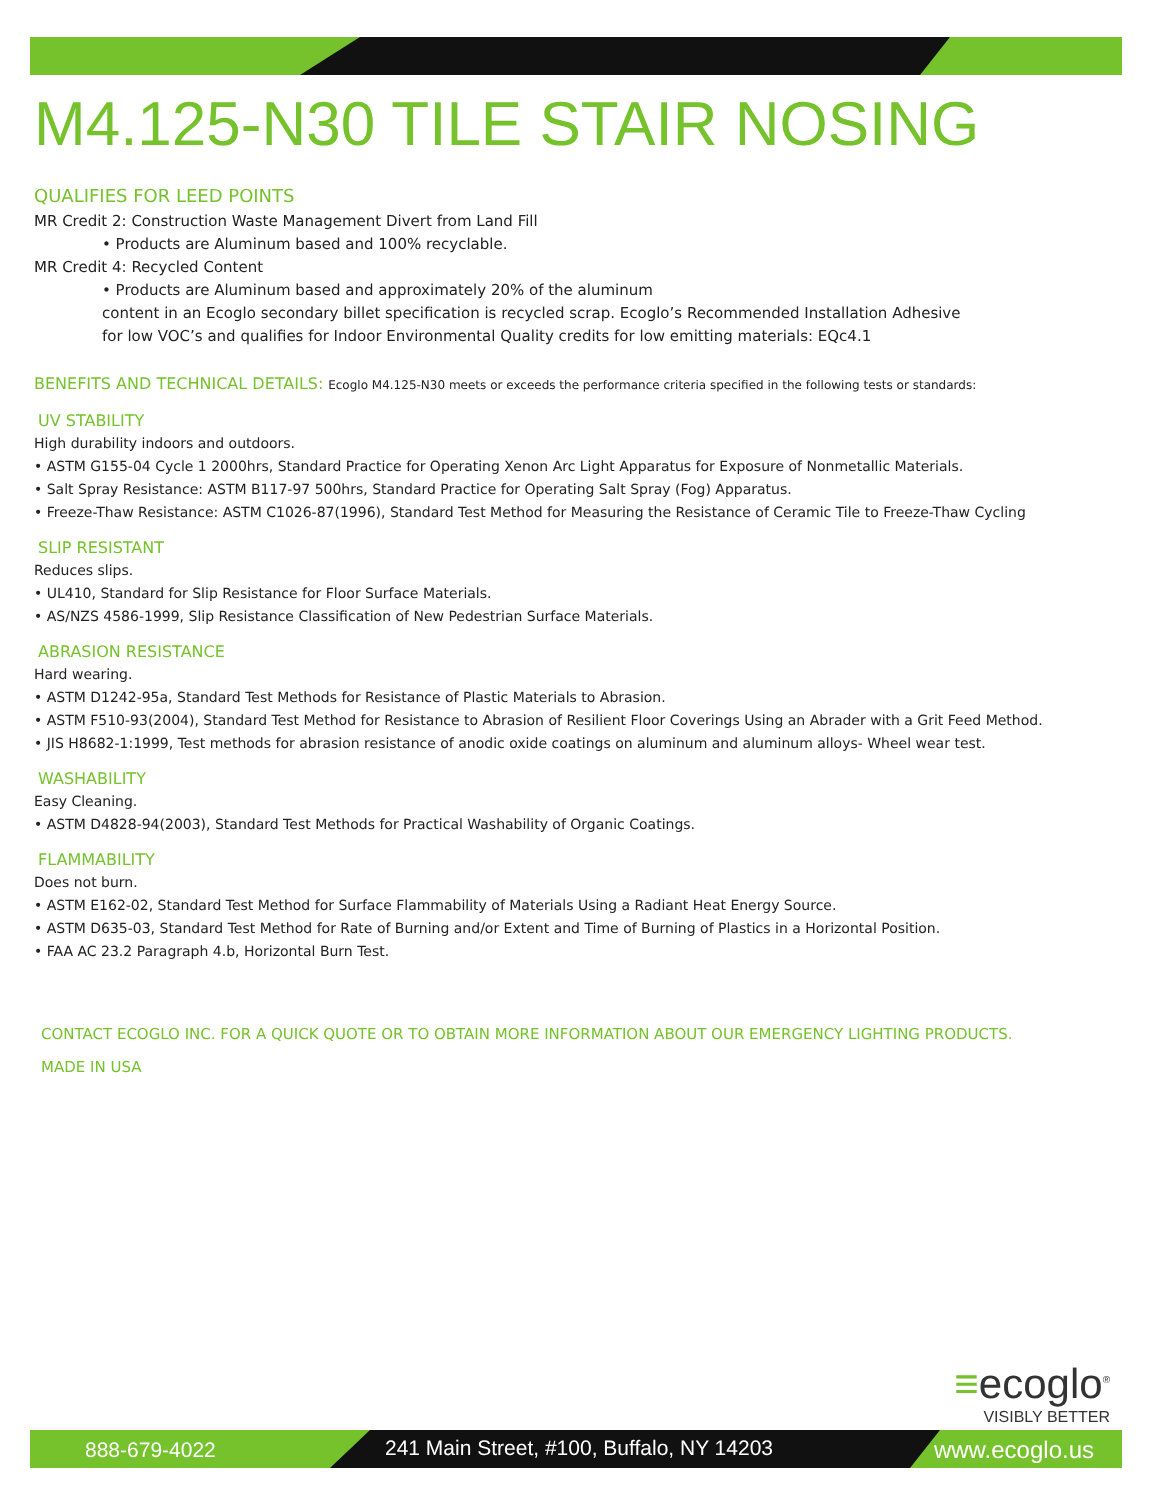M4.125-N30 TILE STAIR NOSING
QUALIFIES FOR LEED POINTS
MR Credit 2: Construction Waste Management Divert from Land Fill
• Products are Aluminum based and 100% recyclable.
MR Credit 4: Recycled Content
• Products are Aluminum based and approximately 20% of the aluminum
content in an Ecoglo secondary billet specification is recycled scrap. Ecoglo’s Recommended Installation Adhesive
for low VOC’s and qualifies for Indoor Environmental Quality credits for low emitting materials: EQc4.1
BENEFITS AND TECHNICAL DETAILS: Ecoglo M4.125-N30 meets or exceeds the performance criteria specified in the following tests or standards:
UV STABILITY
High durability indoors and outdoors.
• ASTM G155-04 Cycle 1 2000hrs, Standard Practice for Operating Xenon Arc Light Apparatus for Exposure of Nonmetallic Materials.
• Salt Spray Resistance: ASTM B117-97 500hrs, Standard Practice for Operating Salt Spray (Fog) Apparatus.
• Freeze-Thaw Resistance: ASTM C1026-87(1996), Standard Test Method for Measuring the Resistance of Ceramic Tile to Freeze-Thaw Cycling
SLIP RESISTANT
Reduces slips.
• UL410, Standard for Slip Resistance for Floor Surface Materials.
• AS/NZS 4586-1999, Slip Resistance Classification of New Pedestrian Surface Materials.
ABRASION RESISTANCE
Hard wearing.
• ASTM D1242-95a, Standard Test Methods for Resistance of Plastic Materials to Abrasion.
• ASTM F510-93(2004), Standard Test Method for Resistance to Abrasion of Resilient Floor Coverings Using an Abrader with a Grit Feed Method.
• JIS H8682-1:1999, Test methods for abrasion resistance of anodic oxide coatings on aluminum and aluminum alloys- Wheel wear test.
WASHABILITY
Easy Cleaning.
• ASTM D4828-94(2003), Standard Test Methods for Practical Washability of Organic Coatings.
FLAMMABILITY
Does not burn.
• ASTM E162-02, Standard Test Method for Surface Flammability of Materials Using a Radiant Heat Energy Source.
• ASTM D635-03, Standard Test Method for Rate of Burning and/or Extent and Time of Burning of Plastics in a Horizontal Position.
• FAA AC 23.2 Paragraph 4.b, Horizontal Burn Test.
CONTACT ECOGLO INC. FOR A QUICK QUOTE OR TO OBTAIN MORE INFORMATION ABOUT OUR EMERGENCY LIGHTING PRODUCTS.
MADE IN USA
≡ecoglo<sup>®</sup>
VISIBLY BETTER
888-679-4022 241 Main Street, #100, Buffalo, NY 14203 www.ecoglo.us